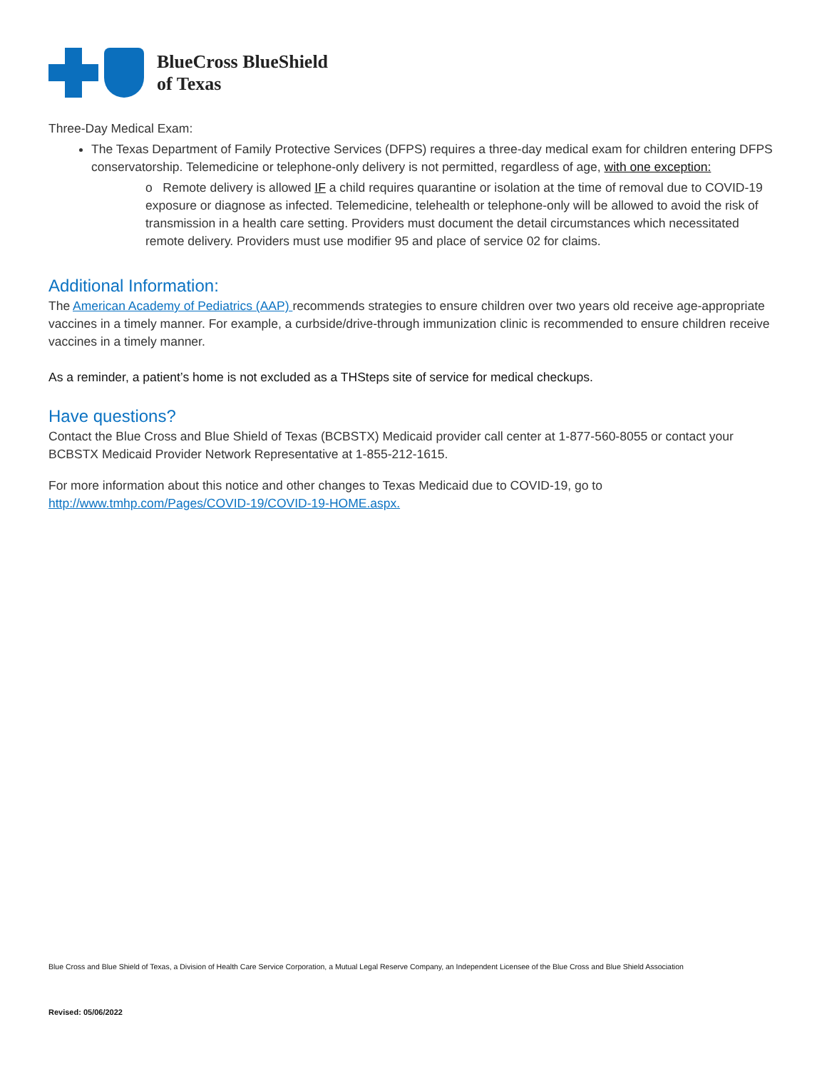BlueCross BlueShield
of Texas
Three-Day Medical Exam:
The Texas Department of Family Protective Services (DFPS) requires a three-day medical exam for children entering DFPS conservatorship. Telemedicine or telephone-only delivery is not permitted, regardless of age, with one exception:
o Remote delivery is allowed IF a child requires quarantine or isolation at the time of removal due to COVID-19 exposure or diagnose as infected. Telemedicine, telehealth or telephone-only will be allowed to avoid the risk of transmission in a health care setting. Providers must document the detail circumstances which necessitated remote delivery. Providers must use modifier 95 and place of service 02 for claims.
Additional Information:
The American Academy of Pediatrics (AAP) recommends strategies to ensure children over two years old receive age-appropriate vaccines in a timely manner. For example, a curbside/drive-through immunization clinic is recommended to ensure children receive vaccines in a timely manner.
As a reminder, a patient’s home is not excluded as a THSteps site of service for medical checkups.
Have questions?
Contact the Blue Cross and Blue Shield of Texas (BCBSTX) Medicaid provider call center at 1-877-560-8055 or contact your BCBSTX Medicaid Provider Network Representative at 1-855-212-1615.
For more information about this notice and other changes to Texas Medicaid due to COVID-19, go to
http://www.tmhp.com/Pages/COVID-19/COVID-19-HOME.aspx.
Blue Cross and Blue Shield of Texas, a Division of Health Care Service Corporation, a Mutual Legal Reserve Company, an Independent Licensee of the Blue Cross and Blue Shield Association
Revised: 05/06/2022